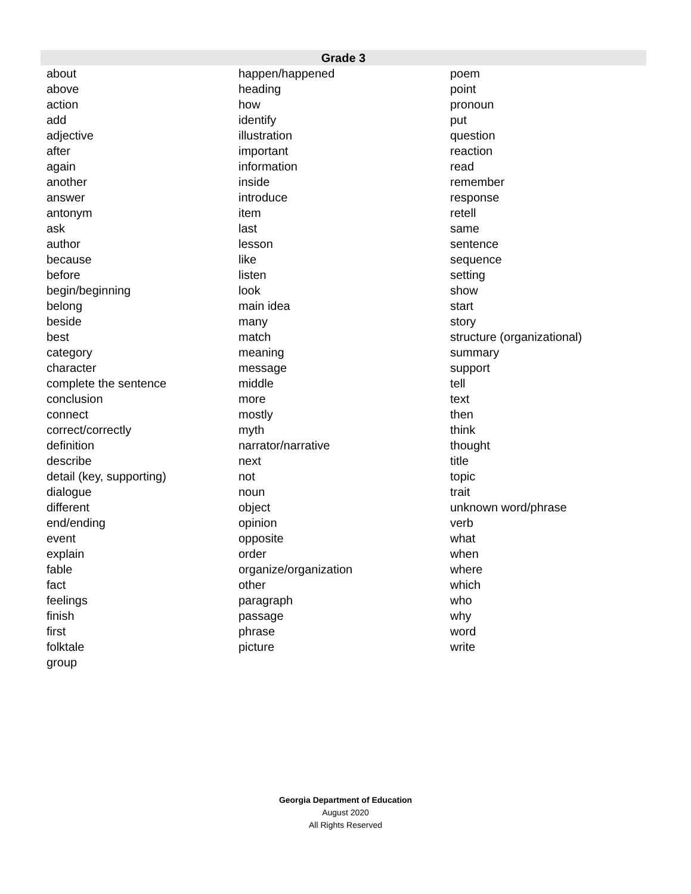| Grade 3 | | |
| --- | --- | --- |
| about | happen/happened | poem |
| above | heading | point |
| action | how | pronoun |
| add | identify | put |
| adjective | illustration | question |
| after | important | reaction |
| again | information | read |
| another | inside | remember |
| answer | introduce | response |
| antonym | item | retell |
| ask | last | same |
| author | lesson | sentence |
| because | like | sequence |
| before | listen | setting |
| begin/beginning | look | show |
| belong | main idea | start |
| beside | many | story |
| best | match | structure (organizational) |
| category | meaning | summary |
| character | message | support |
| complete the sentence | middle | tell |
| conclusion | more | text |
| connect | mostly | then |
| correct/correctly | myth | think |
| definition | narrator/narrative | thought |
| describe | next | title |
| detail (key, supporting) | not | topic |
| dialogue | noun | trait |
| different | object | unknown word/phrase |
| end/ending | opinion | verb |
| event | opposite | what |
| explain | order | when |
| fable | organize/organization | where |
| fact | other | which |
| feelings | paragraph | who |
| finish | passage | why |
| first | phrase | word |
| folktale | picture | write |
| group | | |
Georgia Department of Education
August 2020
All Rights Reserved